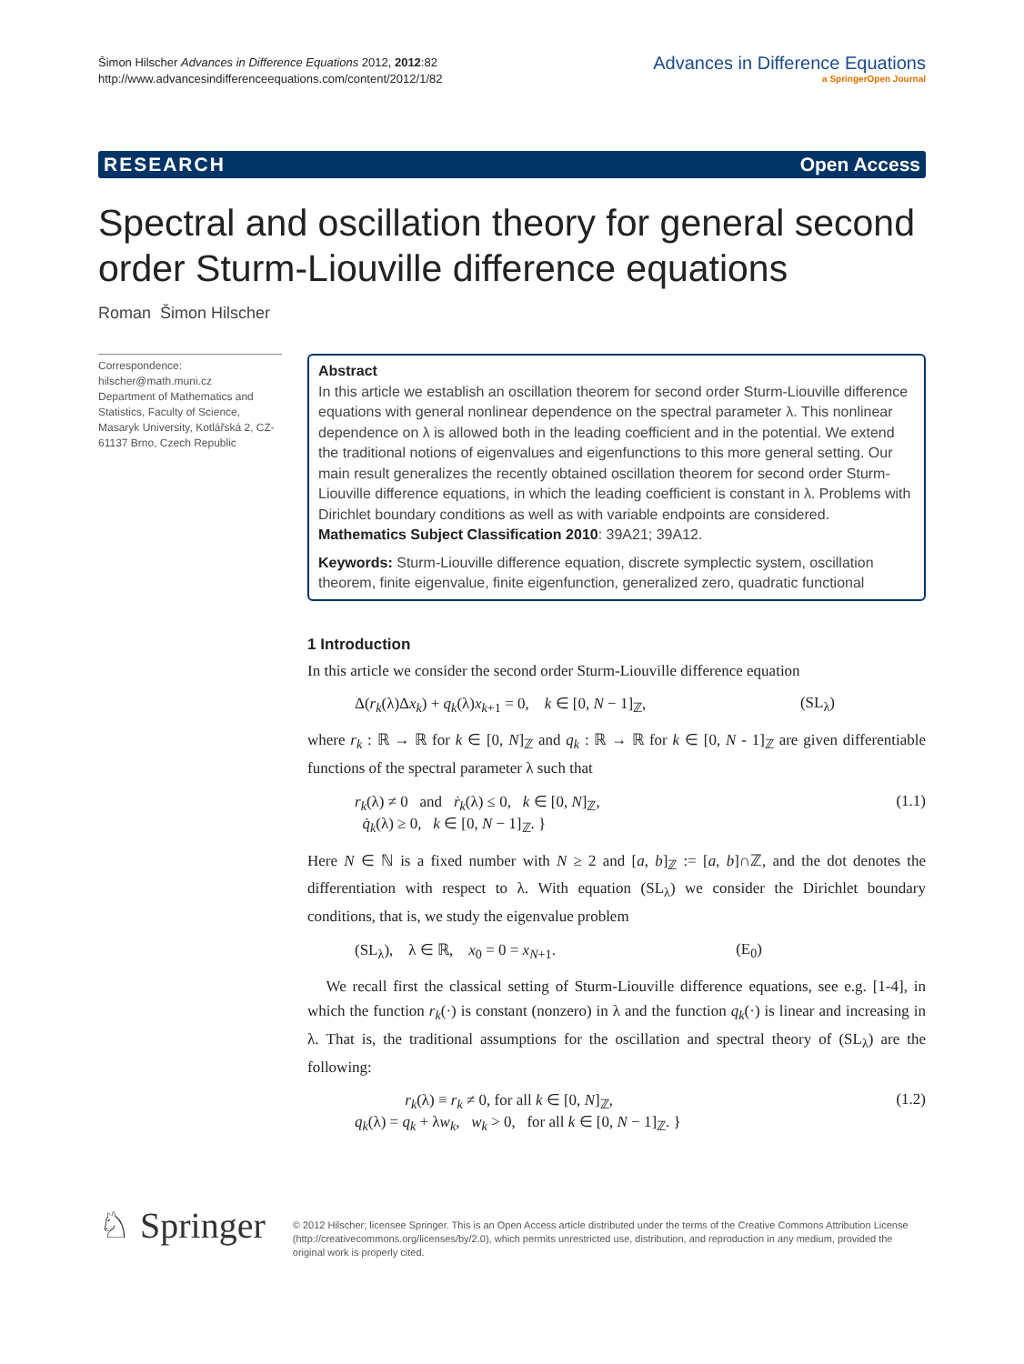Šimon Hilscher Advances in Difference Equations 2012, 2012:82
http://www.advancesindifferenceequations.com/content/2012/1/82
Advances in Difference Equations
a SpringerOpen Journal
RESEARCH Open Access
Spectral and oscillation theory for general second order Sturm-Liouville difference equations
Roman Šimon Hilscher
Correspondence: hilscher@math.muni.cz
Department of Mathematics and Statistics, Faculty of Science, Masaryk University, Kotlářská 2, CZ-61137 Brno, Czech Republic
Abstract
In this article we establish an oscillation theorem for second order Sturm-Liouville difference equations with general nonlinear dependence on the spectral parameter λ. This nonlinear dependence on λ is allowed both in the leading coefficient and in the potential. We extend the traditional notions of eigenvalues and eigenfunctions to this more general setting. Our main result generalizes the recently obtained oscillation theorem for second order Sturm-Liouville difference equations, in which the leading coefficient is constant in λ. Problems with Dirichlet boundary conditions as well as with variable endpoints are considered.
Mathematics Subject Classification 2010: 39A21; 39A12.
Keywords: Sturm-Liouville difference equation, discrete symplectic system, oscillation theorem, finite eigenvalue, finite eigenfunction, generalized zero, quadratic functional
1 Introduction
In this article we consider the second order Sturm-Liouville difference equation
Δ(r<sub>k</sub>(λ)Δx<sub>k</sub>) + q<sub>k</sub>(λ)x<sub>k+1</sub> = 0, k ∈ [0, N − 1]<sub>ℤ</sub>, (SL<sub>λ</sub>)
where r<sub>k</sub> : ℝ → ℝ for k ∈ [0, N]<sub>ℤ</sub> and q<sub>k</sub> : ℝ → ℝ for k ∈ [0, N - 1]<sub>ℤ</sub> are given differentiable functions of the spectral parameter λ such that
r<sub>k</sub>(λ) ≠ 0 and ṙ<sub>k</sub>(λ) ≤ 0, k ∈ [0, N]<sub>ℤ</sub>,
q̇<sub>k</sub>(λ) ≥ 0, k ∈ [0, N − 1]<sub>ℤ</sub>. } (1.1)
Here N ∈ ℕ is a fixed number with N ≥ 2 and [a, b]<sub>ℤ</sub> := [a, b]∩ℤ, and the dot denotes the differentiation with respect to λ. With equation (SL<sub>λ</sub>) we consider the Dirichlet boundary conditions, that is, we study the eigenvalue problem
(SL<sub>λ</sub>), λ ∈ ℝ, x<sub>0</sub> = 0 = x<sub>N+1</sub>. (E<sub>0</sub>)
We recall first the classical setting of Sturm-Liouville difference equations, see e.g. [1-4], in which the function r<sub>k</sub>(·) is constant (nonzero) in λ and the function q<sub>k</sub>(·) is linear and increasing in λ. That is, the traditional assumptions for the oscillation and spectral theory of (SL<sub>λ</sub>) are the following:
r<sub>k</sub>(λ) ≡ r<sub>k</sub> ≠ 0, for all k ∈ [0, N]<sub>ℤ</sub>,
q<sub>k</sub>(λ) = q<sub>k</sub> + λw<sub>k</sub>, w<sub>k</sub> > 0, for all k ∈ [0, N − 1]<sub>ℤ</sub>. } (1.2)
♘ Springer
© 2012 Hilscher; licensee Springer. This is an Open Access article distributed under the terms of the Creative Commons Attribution License (http://creativecommons.org/licenses/by/2.0), which permits unrestricted use, distribution, and reproduction in any medium, provided the original work is properly cited.